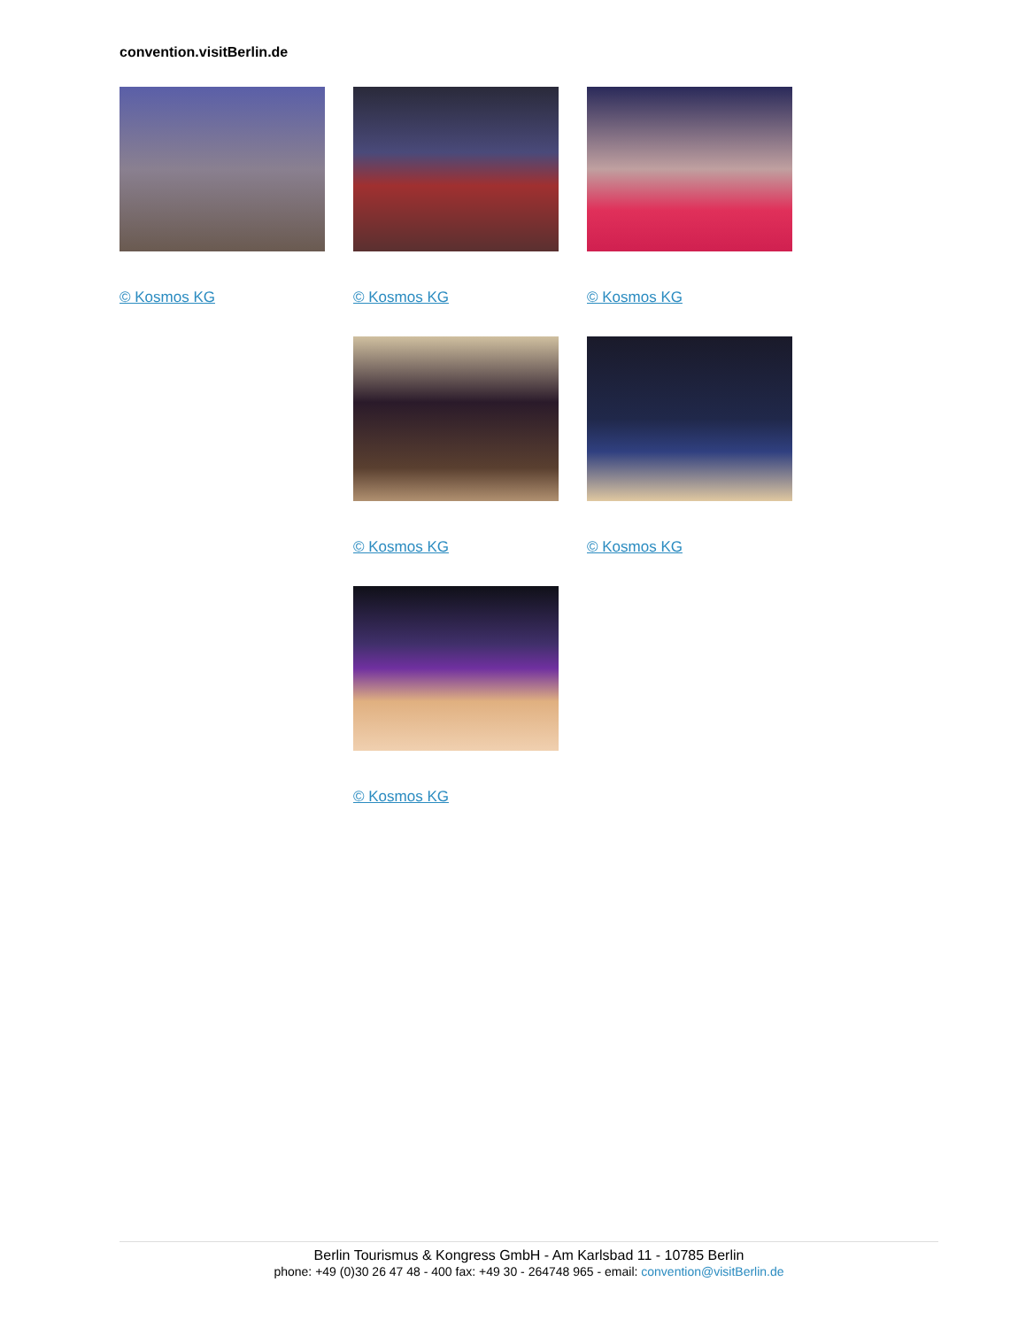convention.visitBerlin.de
© Kosmos KG
© Kosmos KG
© Kosmos KG
© Kosmos KG
© Kosmos KG
© Kosmos KG
Berlin Tourismus & Kongress GmbH - Am Karlsbad 11 - 10785 Berlin
phone: +49 (0)30 26 47 48 - 400 fax: +49 30 - 264748 965 - email: convention@visitBerlin.de